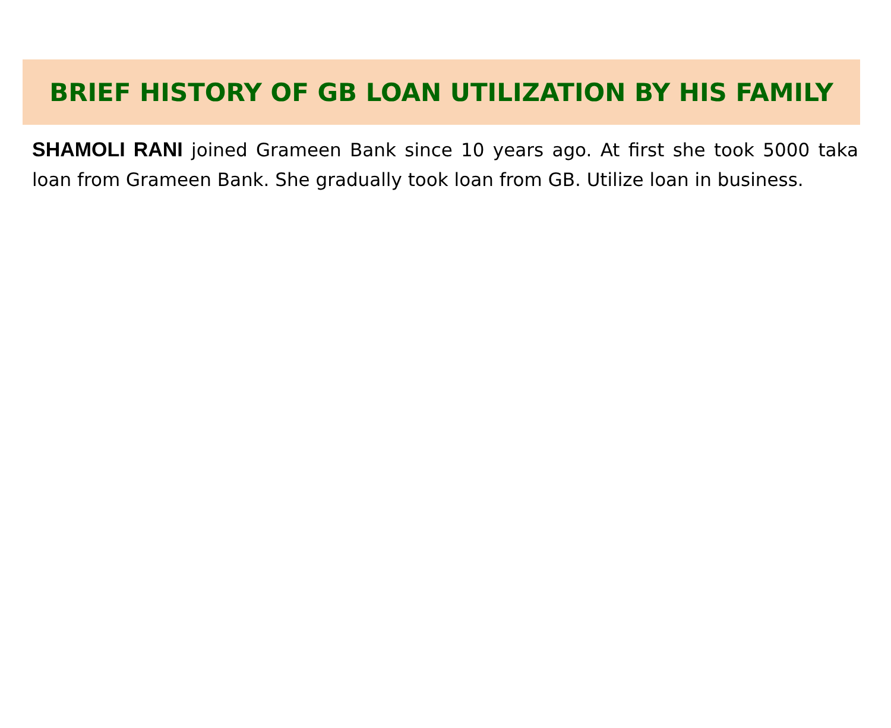BRIEF HISTORY OF GB LOAN UTILIZATION BY HIS FAMILY
SHAMOLI RANI joined Grameen Bank since 10 years ago. At first she took 5000 taka loan from Grameen Bank. She gradually took loan from GB. Utilize loan in business.